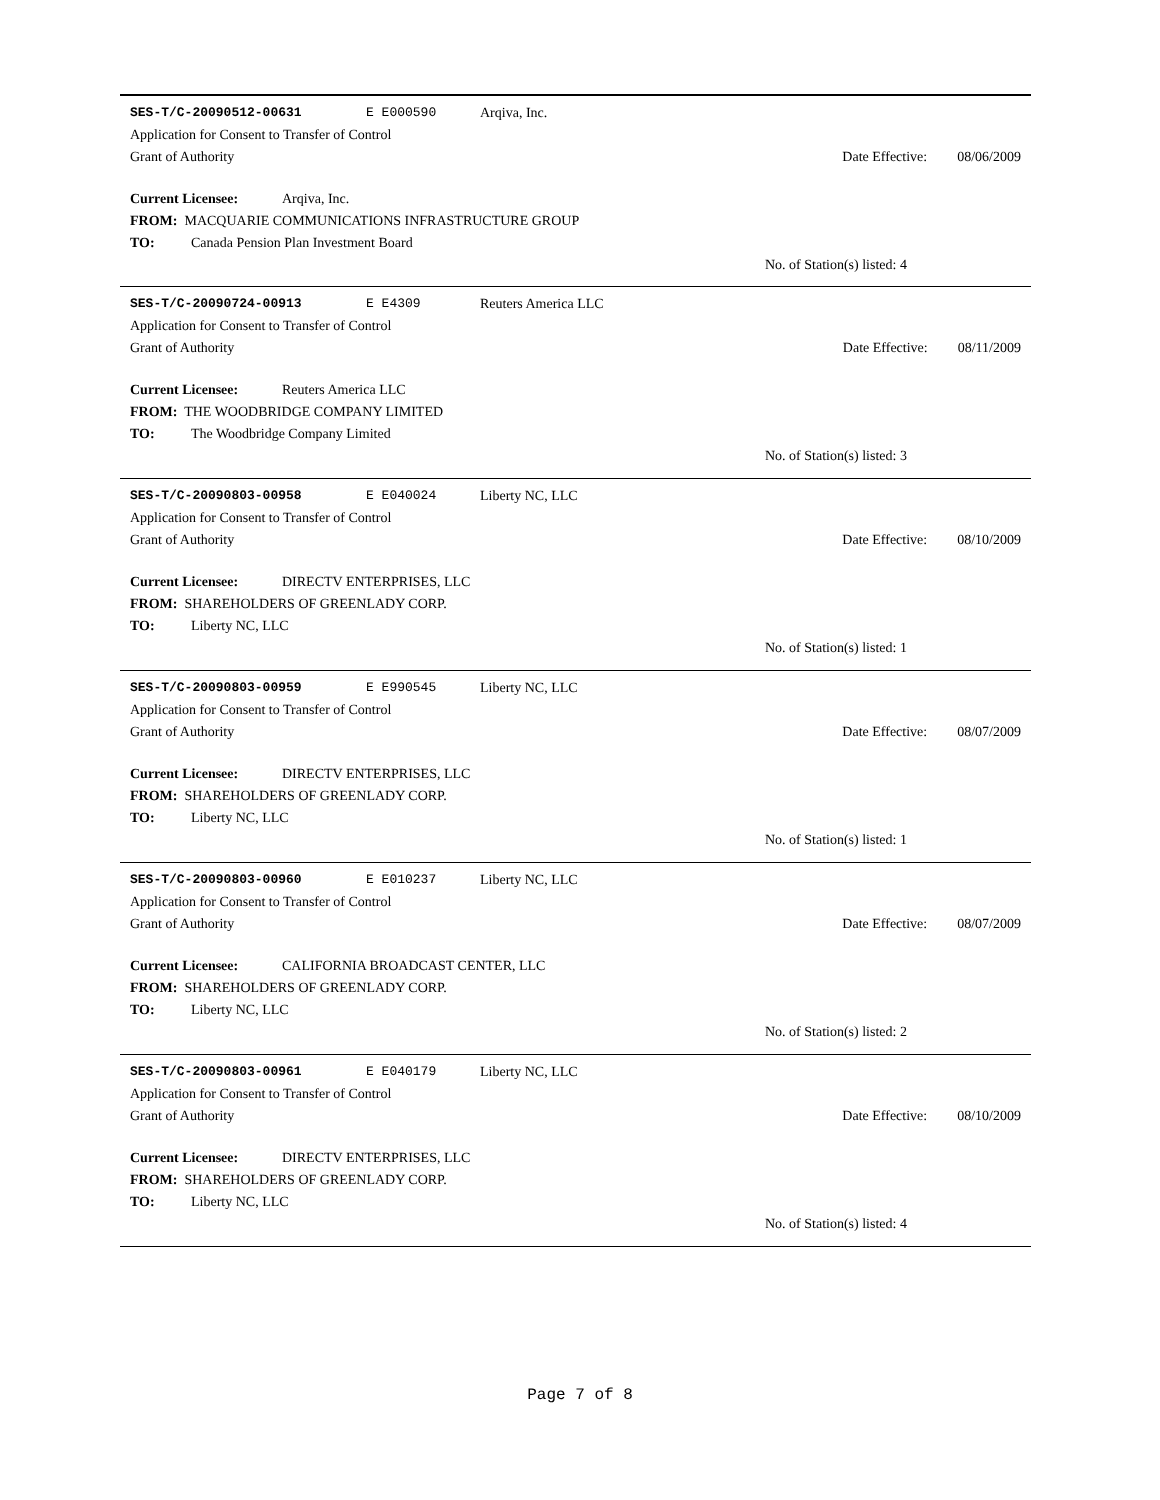SES-T/C-20090512-00631 E E000590 Arqiva, Inc.
Application for Consent to Transfer of Control
Grant of Authority Date Effective: 08/06/2009
Current Licensee: Arqiva, Inc.
FROM: MACQUARIE COMMUNICATIONS INFRASTRUCTURE GROUP
TO: Canada Pension Plan Investment Board
No. of Station(s) listed: 4
SES-T/C-20090724-00913 E E4309 Reuters America LLC
Application for Consent to Transfer of Control
Grant of Authority Date Effective: 08/11/2009
Current Licensee: Reuters America LLC
FROM: THE WOODBRIDGE COMPANY LIMITED
TO: The Woodbridge Company Limited
No. of Station(s) listed: 3
SES-T/C-20090803-00958 E E040024 Liberty NC, LLC
Application for Consent to Transfer of Control
Grant of Authority Date Effective: 08/10/2009
Current Licensee: DIRECTV ENTERPRISES, LLC
FROM: SHAREHOLDERS OF GREENLADY CORP.
TO: Liberty NC, LLC
No. of Station(s) listed: 1
SES-T/C-20090803-00959 E E990545 Liberty NC, LLC
Application for Consent to Transfer of Control
Grant of Authority Date Effective: 08/07/2009
Current Licensee: DIRECTV ENTERPRISES, LLC
FROM: SHAREHOLDERS OF GREENLADY CORP.
TO: Liberty NC, LLC
No. of Station(s) listed: 1
SES-T/C-20090803-00960 E E010237 Liberty NC, LLC
Application for Consent to Transfer of Control
Grant of Authority Date Effective: 08/07/2009
Current Licensee: CALIFORNIA BROADCAST CENTER, LLC
FROM: SHAREHOLDERS OF GREENLADY CORP.
TO: Liberty NC, LLC
No. of Station(s) listed: 2
SES-T/C-20090803-00961 E E040179 Liberty NC, LLC
Application for Consent to Transfer of Control
Grant of Authority Date Effective: 08/10/2009
Current Licensee: DIRECTV ENTERPRISES, LLC
FROM: SHAREHOLDERS OF GREENLADY CORP.
TO: Liberty NC, LLC
No. of Station(s) listed: 4
Page 7 of 8